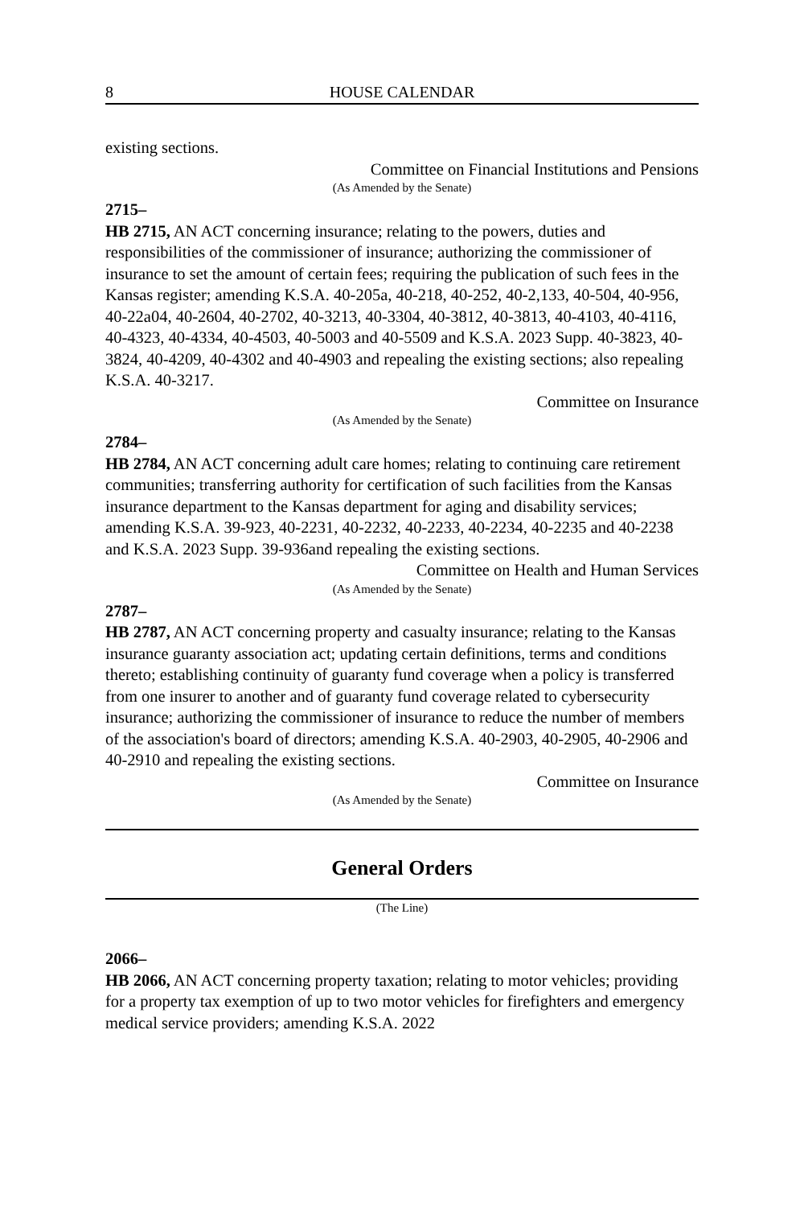8 HOUSE CALENDAR
existing sections.
Committee on Financial Institutions and Pensions
(As Amended by the Senate)
2715–
HB 2715, AN ACT concerning insurance; relating to the powers, duties and responsibilities of the commissioner of insurance; authorizing the commissioner of insurance to set the amount of certain fees; requiring the publication of such fees in the Kansas register; amending K.S.A. 40-205a, 40-218, 40-252, 40-2,133, 40-504, 40-956, 40-22a04, 40-2604, 40-2702, 40-3213, 40-3304, 40-3812, 40-3813, 40-4103, 40-4116, 40-4323, 40-4334, 40-4503, 40-5003 and 40-5509 and K.S.A. 2023 Supp. 40-3823, 40-3824, 40-4209, 40-4302 and 40-4903 and repealing the existing sections; also repealing K.S.A. 40-3217.
Committee on Insurance
(As Amended by the Senate)
2784–
HB 2784, AN ACT concerning adult care homes; relating to continuing care retirement communities; transferring authority for certification of such facilities from the Kansas insurance department to the Kansas department for aging and disability services; amending K.S.A. 39-923, 40-2231, 40-2232, 40-2233, 40-2234, 40-2235 and 40-2238 and K.S.A. 2023 Supp. 39-936and repealing the existing sections.
Committee on Health and Human Services
(As Amended by the Senate)
2787–
HB 2787, AN ACT concerning property and casualty insurance; relating to the Kansas insurance guaranty association act; updating certain definitions, terms and conditions thereto; establishing continuity of guaranty fund coverage when a policy is transferred from one insurer to another and of guaranty fund coverage related to cybersecurity insurance; authorizing the commissioner of insurance to reduce the number of members of the association's board of directors; amending K.S.A. 40-2903, 40-2905, 40-2906 and 40-2910 and repealing the existing sections.
Committee on Insurance
(As Amended by the Senate)
General Orders
(The Line)
2066–
HB 2066, AN ACT concerning property taxation; relating to motor vehicles; providing for a property tax exemption of up to two motor vehicles for firefighters and emergency medical service providers; amending K.S.A. 2022